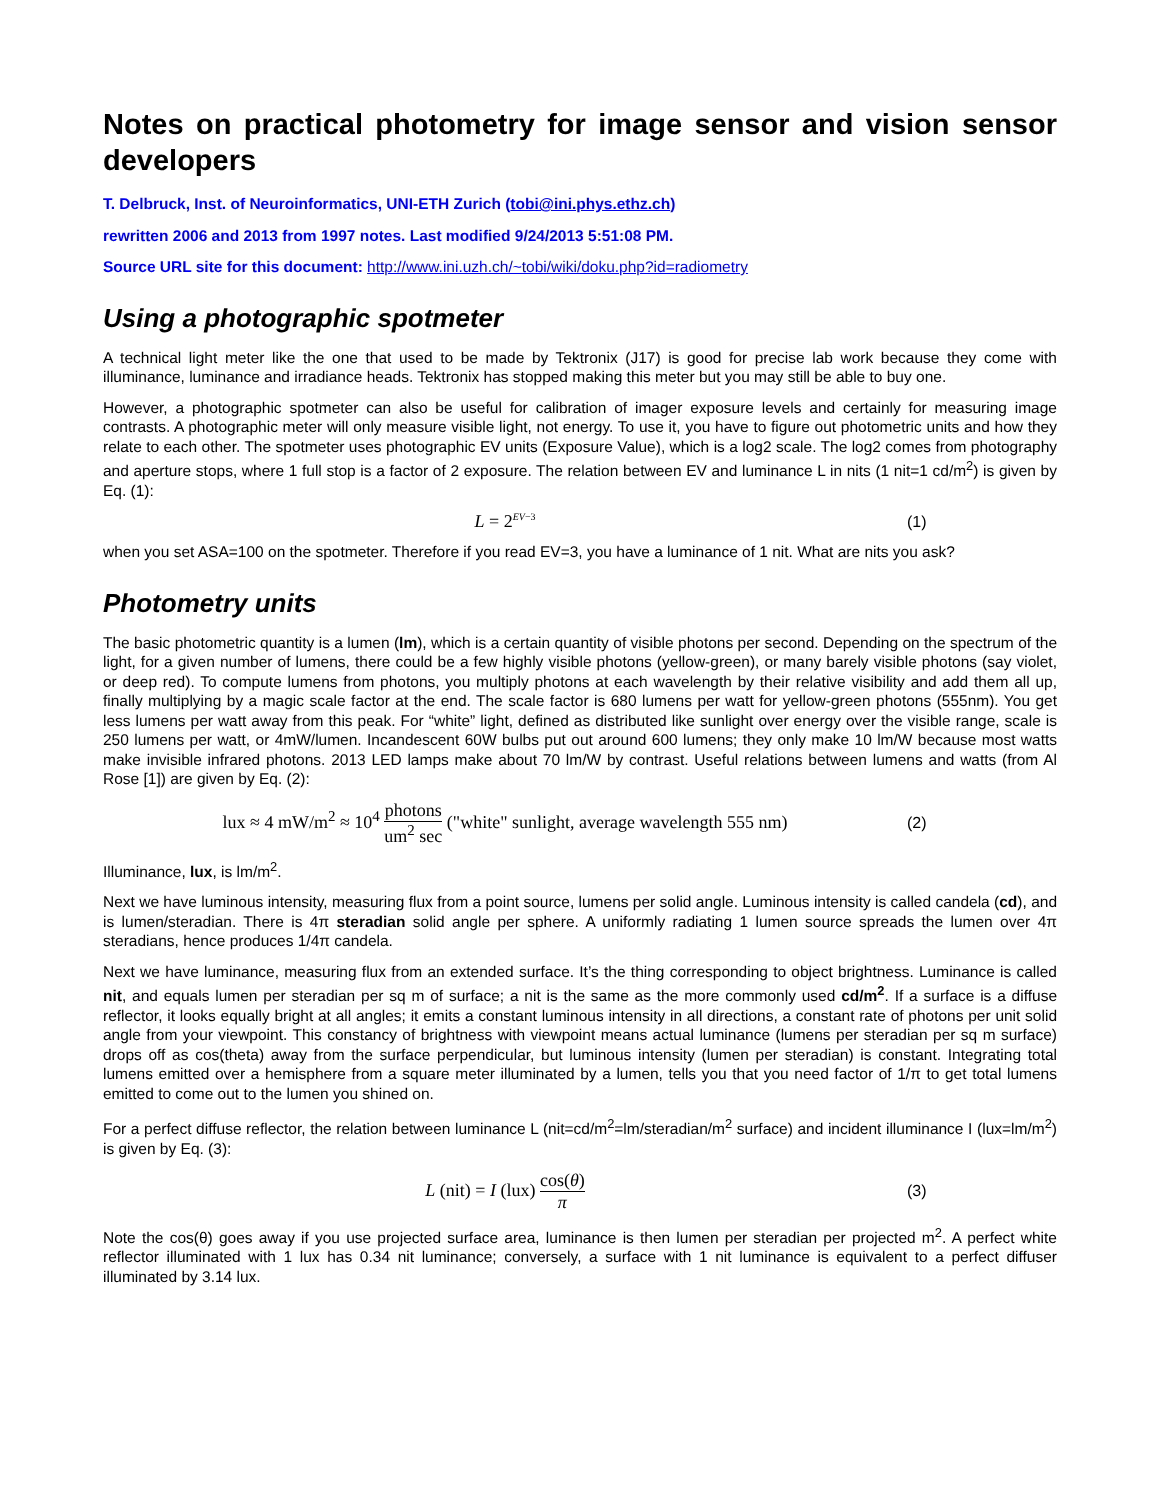Notes on practical photometry for image sensor and vision sensor developers
T. Delbruck, Inst. of Neuroinformatics, UNI-ETH Zurich (tobi@ini.phys.ethz.ch)
rewritten 2006 and 2013 from 1997 notes. Last modified 9/24/2013 5:51:08 PM.
Source URL site for this document: http://www.ini.uzh.ch/~tobi/wiki/doku.php?id=radiometry
Using a photographic spotmeter
A technical light meter like the one that used to be made by Tektronix (J17) is good for precise lab work because they come with illuminance, luminance and irradiance heads. Tektronix has stopped making this meter but you may still be able to buy one.
However, a photographic spotmeter can also be useful for calibration of imager exposure levels and certainly for measuring image contrasts. A photographic meter will only measure visible light, not energy. To use it, you have to figure out photometric units and how they relate to each other. The spotmeter uses photographic EV units (Exposure Value), which is a log2 scale. The log2 comes from photography and aperture stops, where 1 full stop is a factor of 2 exposure. The relation between EV and luminance L in nits (1 nit=1 cd/m<sup>2</sup>) is given by Eq. (1):
L = 2<sup>EV−3</sup> (1)
when you set ASA=100 on the spotmeter. Therefore if you read EV=3, you have a luminance of 1 nit. What are nits you ask?
Photometry units
The basic photometric quantity is a lumen (lm), which is a certain quantity of visible photons per second. Depending on the spectrum of the light, for a given number of lumens, there could be a few highly visible photons (yellow-green), or many barely visible photons (say violet, or deep red). To compute lumens from photons, you multiply photons at each wavelength by their relative visibility and add them all up, finally multiplying by a magic scale factor at the end. The scale factor is 680 lumens per watt for yellow-green photons (555nm). You get less lumens per watt away from this peak. For “white” light, defined as distributed like sunlight over energy over the visible range, scale is 250 lumens per watt, or 4mW/lumen. Incandescent 60W bulbs put out around 600 lumens; they only make 10 lm/W because most watts make invisible infrared photons. 2013 LED lamps make about 70 lm/W by contrast. Useful relations between lumens and watts (from Al Rose [1]) are given by Eq. (2):
lux ≈ 4 mW/m<sup>2</sup> ≈ 10<sup>4</sup> photons um<sup>2</sup> sec ("white" sunlight, average wavelength 555 nm) (2)
Illuminance, lux, is lm/m<sup>2</sup>.
Next we have luminous intensity, measuring flux from a point source, lumens per solid angle. Luminous intensity is called candela (cd), and is lumen/steradian. There is 4π steradian solid angle per sphere. A uniformly radiating 1 lumen source spreads the lumen over 4π steradians, hence produces 1/4π candela.
Next we have luminance, measuring flux from an extended surface. It’s the thing corresponding to object brightness. Luminance is called nit, and equals lumen per steradian per sq m of surface; a nit is the same as the more commonly used cd/m<sup>2</sup>. If a surface is a diffuse reflector, it looks equally bright at all angles; it emits a constant luminous intensity in all directions, a constant rate of photons per unit solid angle from your viewpoint. This constancy of brightness with viewpoint means actual luminance (lumens per steradian per sq m surface) drops off as cos(theta) away from the surface perpendicular, but luminous intensity (lumen per steradian) is constant. Integrating total lumens emitted over a hemisphere from a square meter illuminated by a lumen, tells you that you need factor of 1/π to get total lumens emitted to come out to the lumen you shined on.
For a perfect diffuse reflector, the relation between luminance L (nit=cd/m<sup>2</sup>=lm/steradian/m<sup>2</sup> surface) and incident illuminance I (lux=lm/m<sup>2</sup>) is given by Eq. (3):
L (nit) = I (lux) cos(θ) π (3)
Note the cos(θ) goes away if you use projected surface area, luminance is then lumen per steradian per projected m<sup>2</sup>. A perfect white reflector illuminated with 1 lux has 0.34 nit luminance; conversely, a surface with 1 nit luminance is equivalent to a perfect diffuser illuminated by 3.14 lux.